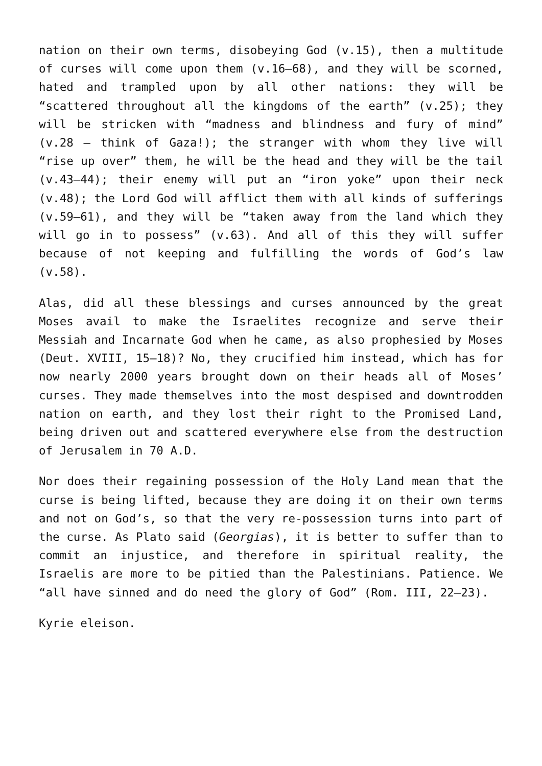nation on their own terms, disobeying God (v.15), then a multitude of curses will come upon them (v.16–68), and they will be scorned, hated and trampled upon by all other nations: they will be “scattered throughout all the kingdoms of the earth” (v.25); they will be stricken with “madness and blindness and fury of mind” (v.28 – think of Gaza!); the stranger with whom they live will “rise up over” them, he will be the head and they will be the tail (v.43–44); their enemy will put an “iron yoke” upon their neck (v.48); the Lord God will afflict them with all kinds of sufferings (v.59–61), and they will be “taken away from the land which they will go in to possess” (v.63). And all of this they will suffer because of not keeping and fulfilling the words of God’s law (v.58).
Alas, did all these blessings and curses announced by the great Moses avail to make the Israelites recognize and serve their Messiah and Incarnate God when he came, as also prophesied by Moses (Deut. XVIII, 15–18)? No, they crucified him instead, which has for now nearly 2000 years brought down on their heads all of Moses’ curses. They made themselves into the most despised and downtrodden nation on earth, and they lost their right to the Promised Land, being driven out and scattered everywhere else from the destruction of Jerusalem in 70 A.D.
Nor does their regaining possession of the Holy Land mean that the curse is being lifted, because they are doing it on their own terms and not on God’s, so that the very re-possession turns into part of the curse. As Plato said (Georgias), it is better to suffer than to commit an injustice, and therefore in spiritual reality, the Israelis are more to be pitied than the Palestinians. Patience. We “all have sinned and do need the glory of God” (Rom. III, 22–23).
Kyrie eleison.